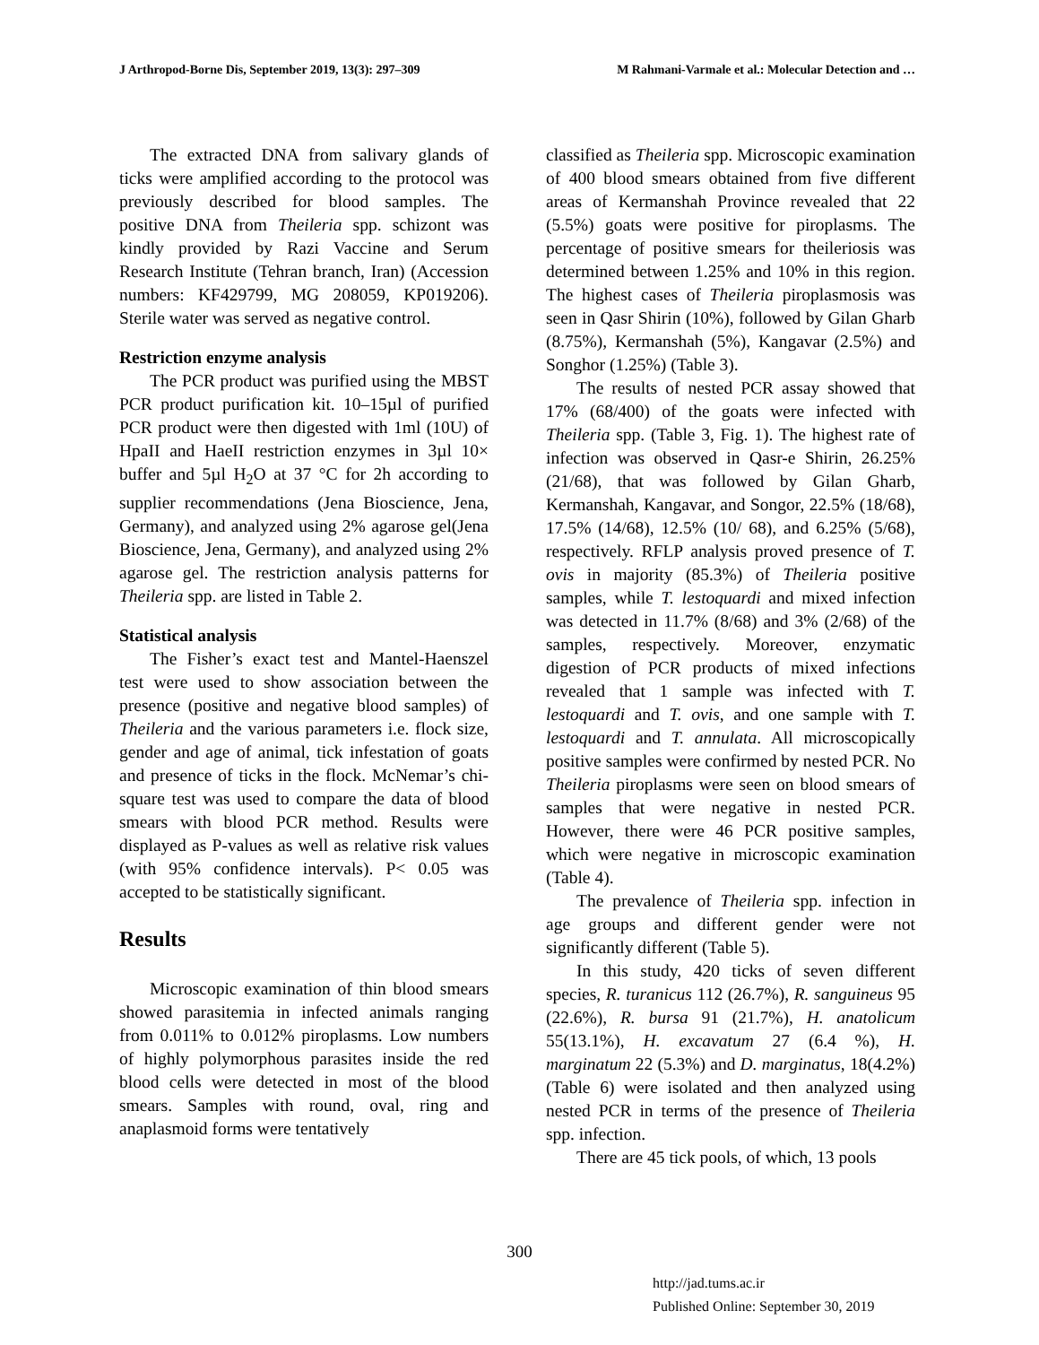J Arthropod-Borne Dis, September 2019, 13(3): 297–309 M Rahmani-Varmale et al.: Molecular Detection and …
The extracted DNA from salivary glands of ticks were amplified according to the protocol was previously described for blood samples. The positive DNA from Theileria spp. schizont was kindly provided by Razi Vaccine and Serum Research Institute (Tehran branch, Iran) (Accession numbers: KF429799, MG 208059, KP019206). Sterile water was served as negative control.
Restriction enzyme analysis
The PCR product was purified using the MBST PCR product purification kit. 10–15µl of purified PCR product were then digested with 1ml (10U) of HpaII and HaeII restriction enzymes in 3µl 10× buffer and 5µl H<sub>2</sub>O at 37 °C for 2h according to supplier recommendations (Jena Bioscience, Jena, Germany), and analyzed using 2% agarose gel(Jena Bioscience, Jena, Germany), and analyzed using 2% agarose gel. The restriction analysis patterns for Theileria spp. are listed in Table 2.
Statistical analysis
The Fisher’s exact test and Mantel-Haenszel test were used to show association between the presence (positive and negative blood samples) of Theileria and the various parameters i.e. flock size, gender and age of animal, tick infestation of goats and presence of ticks in the flock. McNemar’s chi-square test was used to compare the data of blood smears with blood PCR method. Results were displayed as P-values as well as relative risk values (with 95% confidence intervals). P< 0.05 was accepted to be statistically significant.
Results
Microscopic examination of thin blood smears showed parasitemia in infected animals ranging from 0.011% to 0.012% piroplasms. Low numbers of highly polymorphous parasites inside the red blood cells were detected in most of the blood smears. Samples with round, oval, ring and anaplasmoid forms were tentatively
classified as Theileria spp. Microscopic examination of 400 blood smears obtained from five different areas of Kermanshah Province revealed that 22 (5.5%) goats were positive for piroplasms. The percentage of positive smears for theileriosis was determined between 1.25% and 10% in this region. The highest cases of Theileria piroplasmosis was seen in Qasr Shirin (10%), followed by Gilan Gharb (8.75%), Kermanshah (5%), Kangavar (2.5%) and Songhor (1.25%) (Table 3).
The results of nested PCR assay showed that 17% (68/400) of the goats were infected with Theileria spp. (Table 3, Fig. 1). The highest rate of infection was observed in Qasr-e Shirin, 26.25% (21/68), that was followed by Gilan Gharb, Kermanshah, Kangavar, and Songor, 22.5% (18/68), 17.5% (14/68), 12.5% (10/ 68), and 6.25% (5/68), respectively. RFLP analysis proved presence of T. ovis in majority (85.3%) of Theileria positive samples, while T. lestoquardi and mixed infection was detected in 11.7% (8/68) and 3% (2/68) of the samples, respectively. Moreover, enzymatic digestion of PCR products of mixed infections revealed that 1 sample was infected with T. lestoquardi and T. ovis, and one sample with T. lestoquardi and T. annulata. All microscopically positive samples were confirmed by nested PCR. No Theileria piroplasms were seen on blood smears of samples that were negative in nested PCR. However, there were 46 PCR positive samples, which were negative in microscopic examination (Table 4).
The prevalence of Theileria spp. infection in age groups and different gender were not significantly different (Table 5).
In this study, 420 ticks of seven different species, R. turanicus 112 (26.7%), R. sanguineus 95 (22.6%), R. bursa 91 (21.7%), H. anatolicum 55(13.1%), H. excavatum 27 (6.4 %), H. marginatum 22 (5.3%) and D. marginatus, 18(4.2%) (Table 6) were isolated and then analyzed using nested PCR in terms of the presence of Theileria spp. infection.
There are 45 tick pools, of which, 13 pools
300
http://jad.tums.ac.ir
Published Online: September 30, 2019